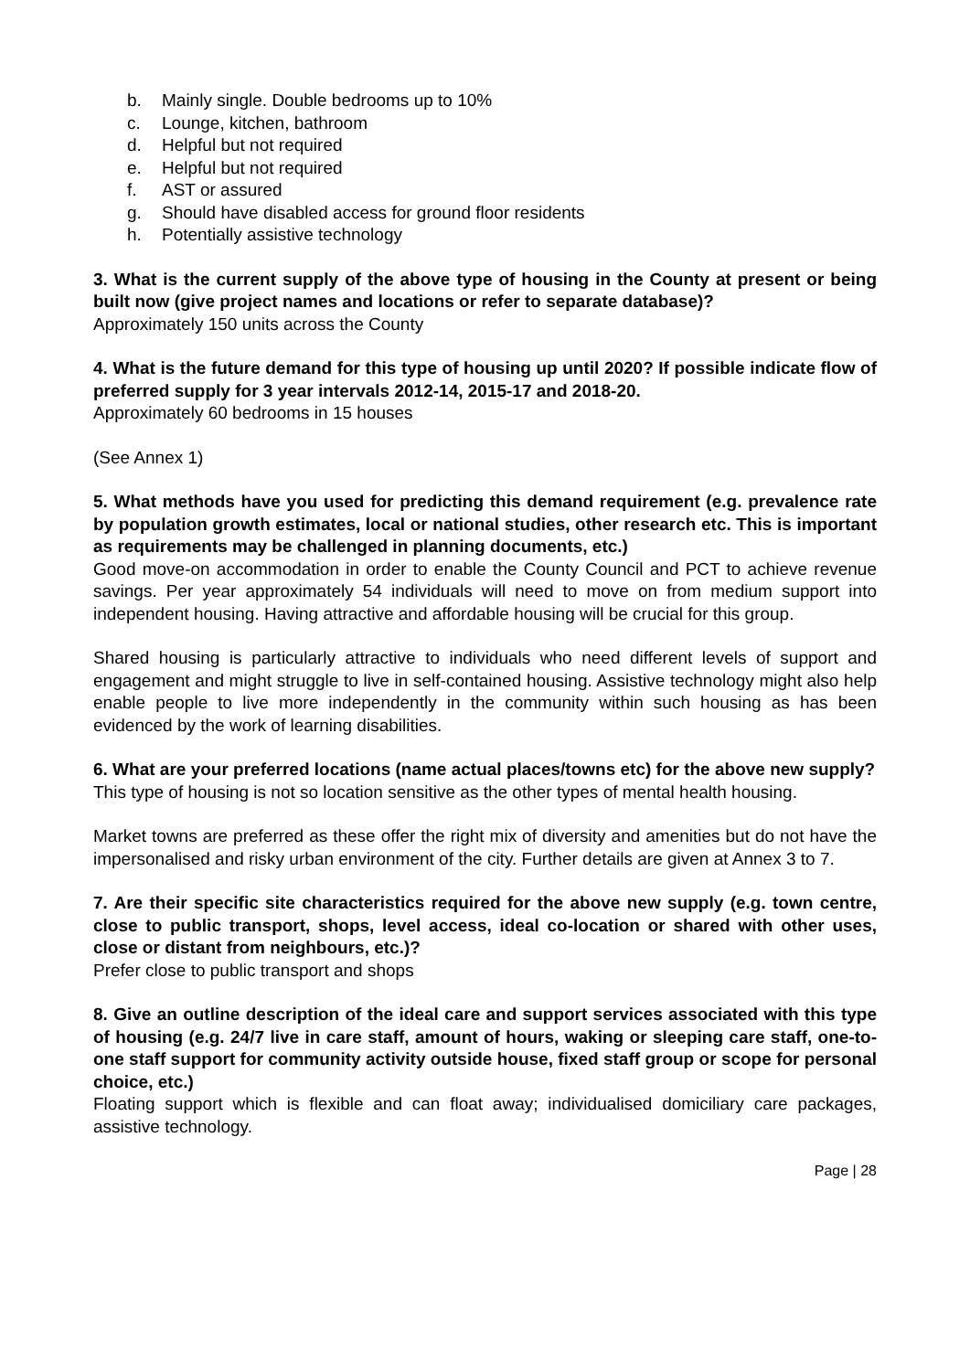b. Mainly single. Double bedrooms up to 10%
c. Lounge, kitchen, bathroom
d. Helpful but not required
e. Helpful but not required
f. AST or assured
g. Should have disabled access for ground floor residents
h. Potentially assistive technology
3. What is the current supply of the above type of housing in the County at present or being built now (give project names and locations or refer to separate database)?
Approximately 150 units across the County
4. What is the future demand for this type of housing up until 2020? If possible indicate flow of preferred supply for 3 year intervals 2012-14, 2015-17 and 2018-20.
Approximately 60 bedrooms in 15 houses
(See Annex 1)
5. What methods have you used for predicting this demand requirement (e.g. prevalence rate by population growth estimates, local or national studies, other research etc. This is important as requirements may be challenged in planning documents, etc.)
Good move-on accommodation in order to enable the County Council and PCT to achieve revenue savings. Per year approximately 54 individuals will need to move on from medium support into independent housing. Having attractive and affordable housing will be crucial for this group.
Shared housing is particularly attractive to individuals who need different levels of support and engagement and might struggle to live in self-contained housing. Assistive technology might also help enable people to live more independently in the community within such housing as has been evidenced by the work of learning disabilities.
6. What are your preferred locations (name actual places/towns etc) for the above new supply?
This type of housing is not so location sensitive as the other types of mental health housing.
Market towns are preferred as these offer the right mix of diversity and amenities but do not have the impersonalised and risky urban environment of the city. Further details are given at Annex 3 to 7.
7. Are their specific site characteristics required for the above new supply (e.g. town centre, close to public transport, shops, level access, ideal co-location or shared with other uses, close or distant from neighbours, etc.)?
Prefer close to public transport and shops
8. Give an outline description of the ideal care and support services associated with this type of housing (e.g. 24/7 live in care staff, amount of hours, waking or sleeping care staff, one-to-one staff support for community activity outside house, fixed staff group or scope for personal choice, etc.)
Floating support which is flexible and can float away; individualised domiciliary care packages, assistive technology.
Page | 28